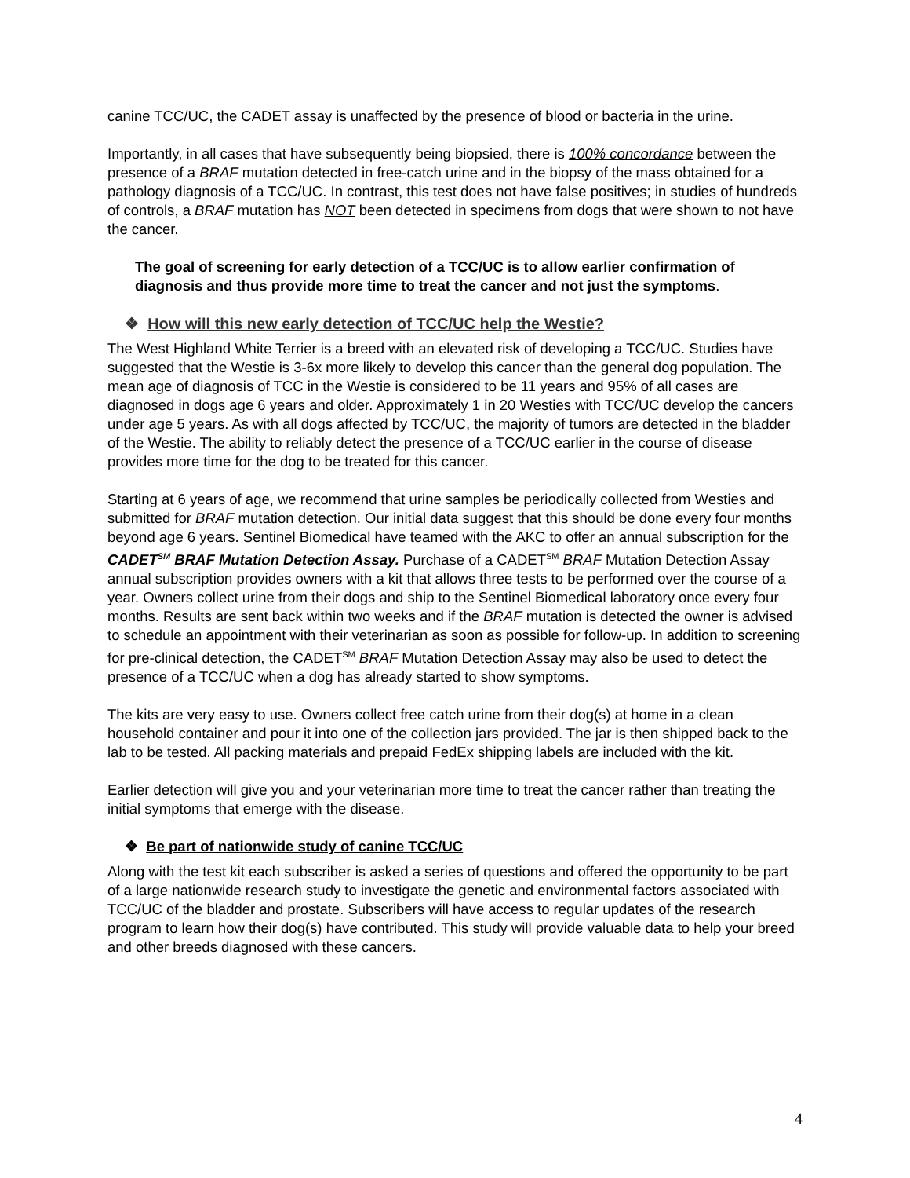canine TCC/UC, the CADET assay is unaffected by the presence of blood or bacteria in the urine.
Importantly, in all cases that have subsequently being biopsied, there is 100% concordance between the presence of a BRAF mutation detected in free-catch urine and in the biopsy of the mass obtained for a pathology diagnosis of a TCC/UC. In contrast, this test does not have false positives; in studies of hundreds of controls, a BRAF mutation has NOT been detected in specimens from dogs that were shown to not have the cancer.
The goal of screening for early detection of a TCC/UC is to allow earlier confirmation of diagnosis and thus provide more time to treat the cancer and not just the symptoms.
❖ How will this new early detection of TCC/UC help the Westie?
The West Highland White Terrier is a breed with an elevated risk of developing a TCC/UC. Studies have suggested that the Westie is 3-6x more likely to develop this cancer than the general dog population. The mean age of diagnosis of TCC in the Westie is considered to be 11 years and 95% of all cases are diagnosed in dogs age 6 years and older. Approximately 1 in 20 Westies with TCC/UC develop the cancers under age 5 years. As with all dogs affected by TCC/UC, the majority of tumors are detected in the bladder of the Westie. The ability to reliably detect the presence of a TCC/UC earlier in the course of disease provides more time for the dog to be treated for this cancer.
Starting at 6 years of age, we recommend that urine samples be periodically collected from Westies and submitted for BRAF mutation detection. Our initial data suggest that this should be done every four months beyond age 6 years. Sentinel Biomedical have teamed with the AKC to offer an annual subscription for the CADET<sup>SM</sup> BRAF Mutation Detection Assay. Purchase of a CADET<sup>SM</sup> BRAF Mutation Detection Assay annual subscription provides owners with a kit that allows three tests to be performed over the course of a year. Owners collect urine from their dogs and ship to the Sentinel Biomedical laboratory once every four months. Results are sent back within two weeks and if the BRAF mutation is detected the owner is advised to schedule an appointment with their veterinarian as soon as possible for follow-up. In addition to screening for pre-clinical detection, the CADET<sup>SM</sup> BRAF Mutation Detection Assay may also be used to detect the presence of a TCC/UC when a dog has already started to show symptoms.
The kits are very easy to use. Owners collect free catch urine from their dog(s) at home in a clean household container and pour it into one of the collection jars provided. The jar is then shipped back to the lab to be tested. All packing materials and prepaid FedEx shipping labels are included with the kit.
Earlier detection will give you and your veterinarian more time to treat the cancer rather than treating the initial symptoms that emerge with the disease.
❖ Be part of nationwide study of canine TCC/UC
Along with the test kit each subscriber is asked a series of questions and offered the opportunity to be part of a large nationwide research study to investigate the genetic and environmental factors associated with TCC/UC of the bladder and prostate. Subscribers will have access to regular updates of the research program to learn how their dog(s) have contributed. This study will provide valuable data to help your breed and other breeds diagnosed with these cancers.
4